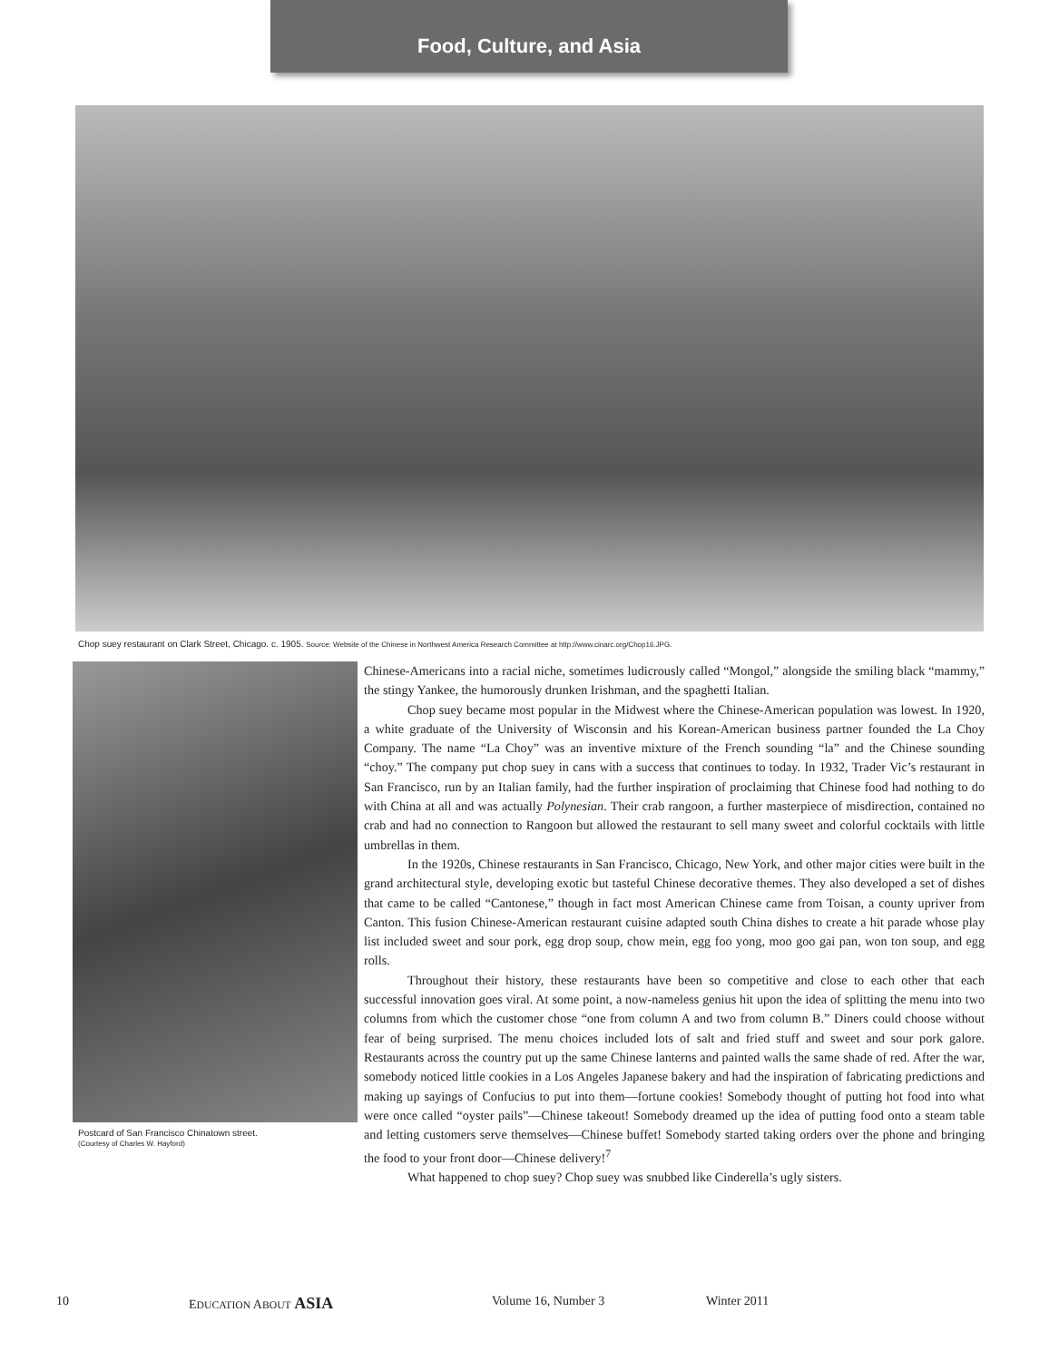Food, Culture, and Asia
Chop suey restaurant on Clark Street, Chicago. c. 1905. Source: Website of the Chinese in Northwest America Research Committee at http://www.cinarc.org/Chop16.JPG.
Postcard of San Francisco Chinatown street.
(Courtesy of Charles W. Hayford)
Chinese-Americans into a racial niche, sometimes ludicrously called “Mongol,” alongside the smiling black “mammy,” the stingy Yankee, the humorously drunken Irishman, and the spaghetti Italian.
Chop suey became most popular in the Midwest where the Chinese-American population was lowest. In 1920, a white graduate of the University of Wisconsin and his Korean-American business partner founded the La Choy Company. The name “La Choy” was an inventive mixture of the French sounding “la” and the Chinese sounding “choy.” The company put chop suey in cans with a success that continues to today. In 1932, Trader Vic’s restaurant in San Francisco, run by an Italian family, had the further inspiration of proclaiming that Chinese food had nothing to do with China at all and was actually Polynesian. Their crab rangoon, a further masterpiece of misdirection, contained no crab and had no connection to Rangoon but allowed the restaurant to sell many sweet and colorful cocktails with little umbrellas in them.
In the 1920s, Chinese restaurants in San Francisco, Chicago, New York, and other major cities were built in the grand architectural style, developing exotic but tasteful Chinese decorative themes. They also developed a set of dishes that came to be called “Cantonese,” though in fact most American Chinese came from Toisan, a county upriver from Canton. This fusion Chinese-American restaurant cuisine adapted south China dishes to create a hit parade whose play list included sweet and sour pork, egg drop soup, chow mein, egg foo yong, moo goo gai pan, won ton soup, and egg rolls.
Throughout their history, these restaurants have been so competitive and close to each other that each successful innovation goes viral. At some point, a now-nameless genius hit upon the idea of splitting the menu into two columns from which the customer chose “one from column A and two from column B.” Diners could choose without fear of being surprised. The menu choices included lots of salt and fried stuff and sweet and sour pork galore. Restaurants across the country put up the same Chinese lanterns and painted walls the same shade of red. After the war, somebody noticed little cookies in a Los Angeles Japanese bakery and had the inspiration of fabricating predictions and making up sayings of Confucius to put into them—fortune cookies! Somebody thought of putting hot food into what were once called “oyster pails”—Chinese takeout! Somebody dreamed up the idea of putting food onto a steam table and letting customers serve themselves—Chinese buffet! Somebody started taking orders over the phone and bringing the food to your front door—Chinese delivery!<sup>7</sup>
What happened to chop suey? Chop suey was snubbed like Cinderella’s ugly sisters.
10 EDUCATION ABOUT ASIA Volume 16, Number 3 Winter 2011